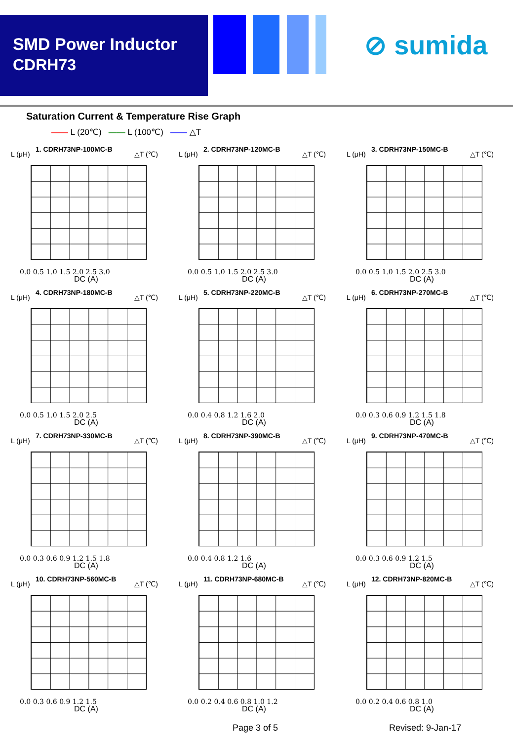SMD Power Inductor
CDRH73
⊘ sumida
Saturation Current & Temperature Rise Graph
—— L (20℃) —— L (100℃) —— △T
1. CDRH73NP-100MC-B
L (μH) △T (℃)
0.0 0.5 1.0 1.5 2.0 2.5 3.0
DC (A)
2. CDRH73NP-120MC-B
L (μH) △T (℃)
0.0 0.5 1.0 1.5 2.0 2.5 3.0
DC (A)
3. CDRH73NP-150MC-B
L (μH) △T (℃)
0.0 0.5 1.0 1.5 2.0 2.5 3.0
DC (A)
4. CDRH73NP-180MC-B
L (μH) △T (℃)
0.0 0.5 1.0 1.5 2.0 2.5
DC (A)
5. CDRH73NP-220MC-B
L (μH) △T (℃)
0.0 0.4 0.8 1.2 1.6 2.0
DC (A)
6. CDRH73NP-270MC-B
L (μH) △T (℃)
0.0 0.3 0.6 0.9 1.2 1.5 1.8
DC (A)
7. CDRH73NP-330MC-B
L (μH) △T (℃)
0.0 0.3 0.6 0.9 1.2 1.5 1.8
DC (A)
8. CDRH73NP-390MC-B
L (μH) △T (℃)
0.0 0.4 0.8 1.2 1.6
DC (A)
9. CDRH73NP-470MC-B
L (μH) △T (℃)
0.0 0.3 0.6 0.9 1.2 1.5
DC (A)
10. CDRH73NP-560MC-B
L (μH) △T (℃)
0.0 0.3 0.6 0.9 1.2 1.5
DC (A)
11. CDRH73NP-680MC-B
L (μH) △T (℃)
0.0 0.2 0.4 0.6 0.8 1.0 1.2
DC (A)
12. CDRH73NP-820MC-B
L (μH) △T (℃)
0.0 0.2 0.4 0.6 0.8 1.0
DC (A)
Page 3 of 5 Revised: 9-Jan-17